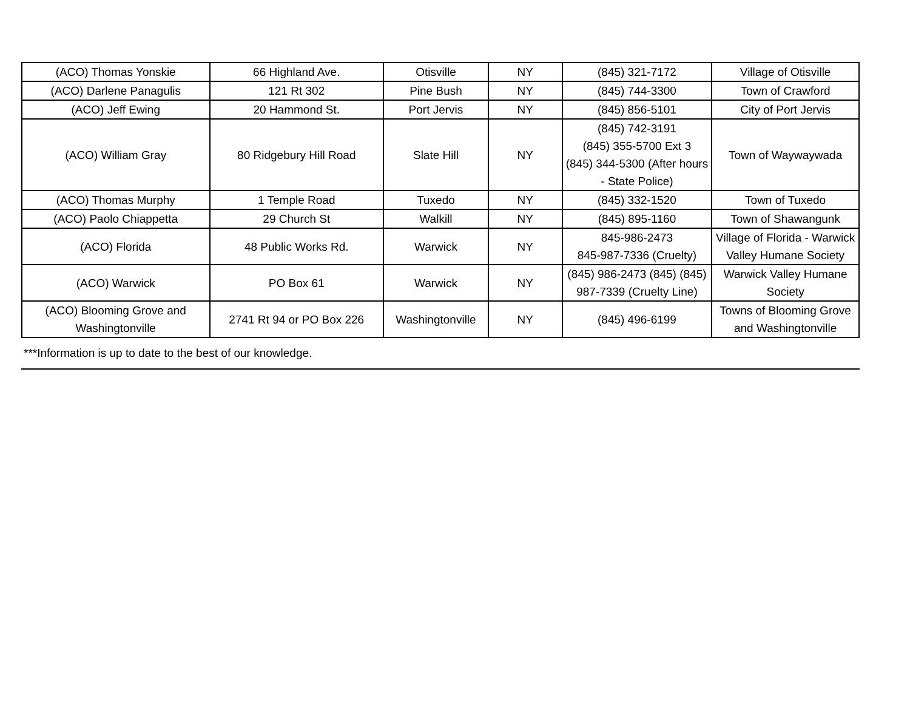| (ACO) Thomas Yonskie | 66 Highland Ave. | Otisville | NY | (845) 321-7172 | Village of Otisville |
| (ACO) Darlene Panagulis | 121 Rt 302 | Pine Bush | NY | (845) 744-3300 | Town of Crawford |
| (ACO) Jeff Ewing | 20 Hammond St. | Port Jervis | NY | (845) 856-5101 | City of Port Jervis |
| (ACO) William Gray | 80 Ridgebury Hill Road | Slate Hill | NY | (845) 742-3191 (845) 355-5700 Ext 3 (845) 344-5300 (After hours - State Police) | Town of Waywaywada |
| (ACO) Thomas Murphy | 1 Temple Road | Tuxedo | NY | (845) 332-1520 | Town of Tuxedo |
| (ACO) Paolo Chiappetta | 29 Church St | Walkill | NY | (845) 895-1160 | Town of Shawangunk |
| (ACO) Florida | 48 Public Works Rd. | Warwick | NY | 845-986-2473 845-987-7336 (Cruelty) | Village of Florida - Warwick Valley Humane Society |
| (ACO) Warwick | PO Box 61 | Warwick | NY | (845) 986-2473 (845) (845) 987-7339 (Cruelty Line) | Warwick Valley Humane Society |
| (ACO) Blooming Grove and Washingtonville | 2741 Rt 94 or PO Box 226 | Washingtonville | NY | (845) 496-6199 | Towns of Blooming Grove and Washingtonville |
***Information is up to date to the best of our knowledge.